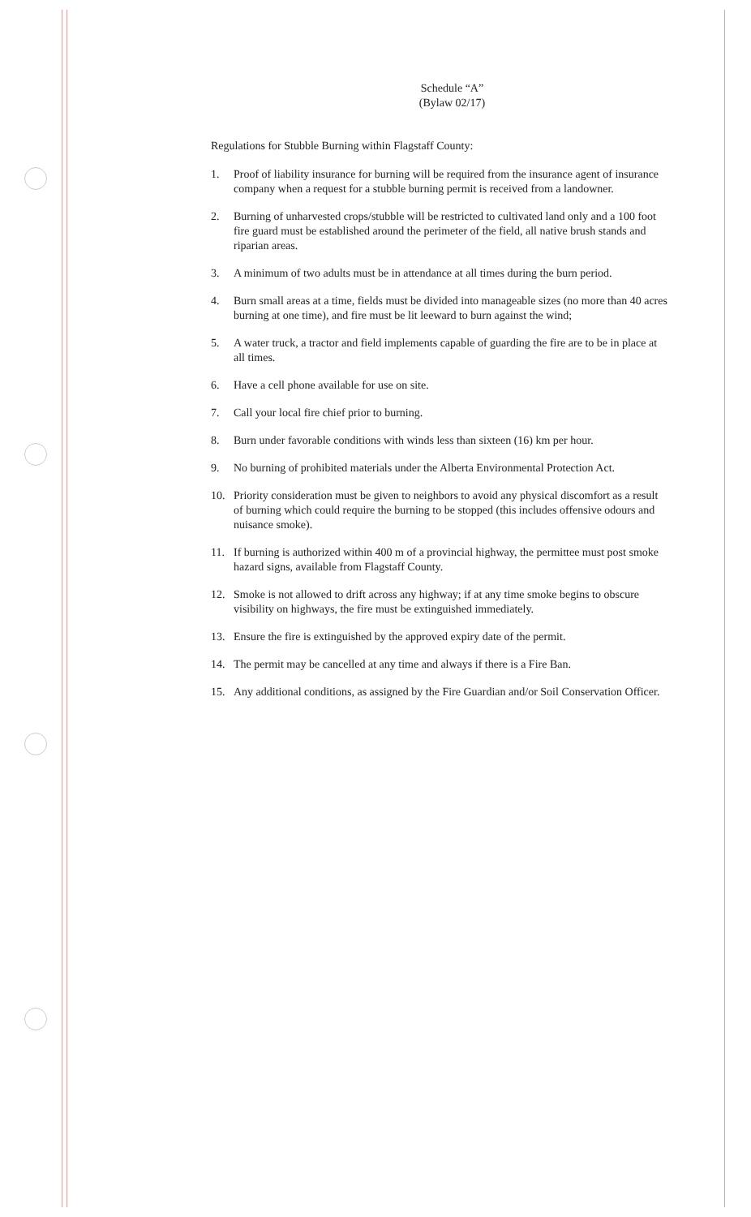Schedule “A”
(Bylaw 02/17)
Regulations for Stubble Burning within Flagstaff County:
1. Proof of liability insurance for burning will be required from the insurance agent of insurance company when a request for a stubble burning permit is received from a landowner.
2. Burning of unharvested crops/stubble will be restricted to cultivated land only and a 100 foot fire guard must be established around the perimeter of the field, all native brush stands and riparian areas.
3. A minimum of two adults must be in attendance at all times during the burn period.
4. Burn small areas at a time, fields must be divided into manageable sizes (no more than 40 acres burning at one time), and fire must be lit leeward to burn against the wind;
5. A water truck, a tractor and field implements capable of guarding the fire are to be in place at all times.
6. Have a cell phone available for use on site.
7. Call your local fire chief prior to burning.
8. Burn under favorable conditions with winds less than sixteen (16) km per hour.
9. No burning of prohibited materials under the Alberta Environmental Protection Act.
10. Priority consideration must be given to neighbors to avoid any physical discomfort as a result of burning which could require the burning to be stopped (this includes offensive odours and nuisance smoke).
11. If burning is authorized within 400 m of a provincial highway, the permittee must post smoke hazard signs, available from Flagstaff County.
12. Smoke is not allowed to drift across any highway; if at any time smoke begins to obscure visibility on highways, the fire must be extinguished immediately.
13. Ensure the fire is extinguished by the approved expiry date of the permit.
14. The permit may be cancelled at any time and always if there is a Fire Ban.
15. Any additional conditions, as assigned by the Fire Guardian and/or Soil Conservation Officer.